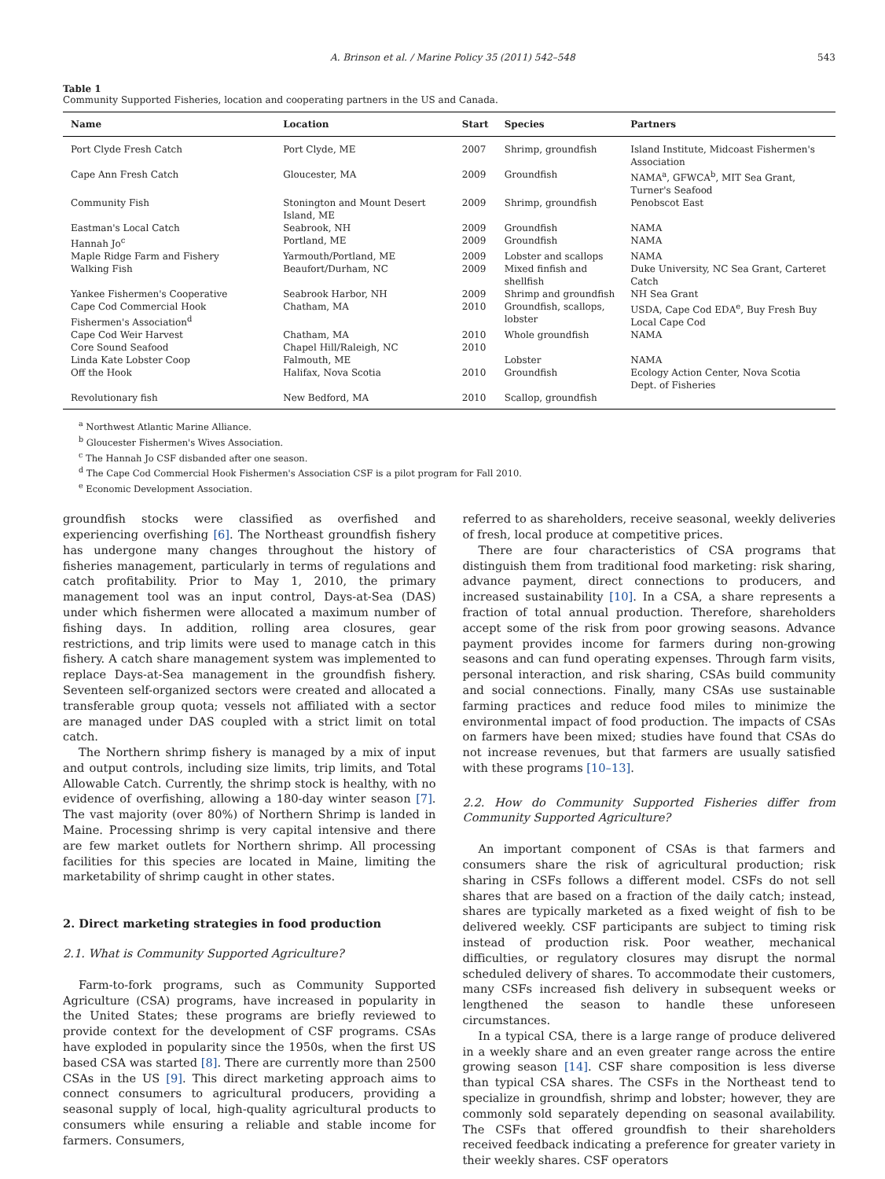A. Brinson et al. / Marine Policy 35 (2011) 542–548 543
Table 1
Community Supported Fisheries, location and cooperating partners in the US and Canada.
| Name | Location | Start | Species | Partners |
| --- | --- | --- | --- | --- |
| Port Clyde Fresh Catch | Port Clyde, ME | 2007 | Shrimp, groundfish | Island Institute, Midcoast Fishermen's Association |
| Cape Ann Fresh Catch | Gloucester, MA | 2009 | Groundfish | NAMA<sup>a</sup>, GFWCA<sup>b</sup>, MIT Sea Grant, Turner's Seafood |
| Community Fish | Stonington and Mount Desert Island, ME | 2009 | Shrimp, groundfish | Penobscot East |
| Eastman's Local Catch | Seabrook, NH | 2009 | Groundfish | NAMA |
| Hannah Jo<sup>c</sup> | Portland, ME | 2009 | Groundfish | NAMA |
| Maple Ridge Farm and Fishery | Yarmouth/Portland, ME | 2009 | Lobster and scallops | NAMA |
| Walking Fish | Beaufort/Durham, NC | 2009 | Mixed finfish and shellfish | Duke University, NC Sea Grant, Carteret Catch |
| Yankee Fishermen's Cooperative | Seabrook Harbor, NH | 2009 | Shrimp and groundfish | NH Sea Grant |
| Cape Cod Commercial Hook Fishermen's Association<sup>d</sup> | Chatham, MA | 2010 | Groundfish, scallops, lobster | USDA, Cape Cod EDA<sup>e</sup>, Buy Fresh Buy Local Cape Cod |
| Cape Cod Weir Harvest | Chatham, MA | 2010 | Whole groundfish | NAMA |
| Core Sound Seafood | Chapel Hill/Raleigh, NC | 2010 | | |
| Linda Kate Lobster Coop | Falmouth, ME | | Lobster | NAMA |
| Off the Hook | Halifax, Nova Scotia | 2010 | Groundfish | Ecology Action Center, Nova Scotia Dept. of Fisheries |
| Revolutionary fish | New Bedford, MA | 2010 | Scallop, groundfish | |
<sup>a</sup> Northwest Atlantic Marine Alliance.
<sup>b</sup> Gloucester Fishermen's Wives Association.
<sup>c</sup> The Hannah Jo CSF disbanded after one season.
<sup>d</sup> The Cape Cod Commercial Hook Fishermen's Association CSF is a pilot program for Fall 2010.
<sup>e</sup> Economic Development Association.
groundfish stocks were classified as overfished and experiencing overfishing [6]. The Northeast groundfish fishery has undergone many changes throughout the history of fisheries management, particularly in terms of regulations and catch profitability. Prior to May 1, 2010, the primary management tool was an input control, Days-at-Sea (DAS) under which fishermen were allocated a maximum number of fishing days. In addition, rolling area closures, gear restrictions, and trip limits were used to manage catch in this fishery. A catch share management system was implemented to replace Days-at-Sea management in the groundfish fishery. Seventeen self-organized sectors were created and allocated a transferable group quota; vessels not affiliated with a sector are managed under DAS coupled with a strict limit on total catch.
The Northern shrimp fishery is managed by a mix of input and output controls, including size limits, trip limits, and Total Allowable Catch. Currently, the shrimp stock is healthy, with no evidence of overfishing, allowing a 180-day winter season [7]. The vast majority (over 80%) of Northern Shrimp is landed in Maine. Processing shrimp is very capital intensive and there are few market outlets for Northern shrimp. All processing facilities for this species are located in Maine, limiting the marketability of shrimp caught in other states.
2. Direct marketing strategies in food production
2.1. What is Community Supported Agriculture?
Farm-to-fork programs, such as Community Supported Agriculture (CSA) programs, have increased in popularity in the United States; these programs are briefly reviewed to provide context for the development of CSF programs. CSAs have exploded in popularity since the 1950s, when the first US based CSA was started [8]. There are currently more than 2500 CSAs in the US [9]. This direct marketing approach aims to connect consumers to agricultural producers, providing a seasonal supply of local, high-quality agricultural products to consumers while ensuring a reliable and stable income for farmers. Consumers,
referred to as shareholders, receive seasonal, weekly deliveries of fresh, local produce at competitive prices.
There are four characteristics of CSA programs that distinguish them from traditional food marketing: risk sharing, advance payment, direct connections to producers, and increased sustainability [10]. In a CSA, a share represents a fraction of total annual production. Therefore, shareholders accept some of the risk from poor growing seasons. Advance payment provides income for farmers during non-growing seasons and can fund operating expenses. Through farm visits, personal interaction, and risk sharing, CSAs build community and social connections. Finally, many CSAs use sustainable farming practices and reduce food miles to minimize the environmental impact of food production. The impacts of CSAs on farmers have been mixed; studies have found that CSAs do not increase revenues, but that farmers are usually satisfied with these programs [10–13].
2.2. How do Community Supported Fisheries differ from Community Supported Agriculture?
An important component of CSAs is that farmers and consumers share the risk of agricultural production; risk sharing in CSFs follows a different model. CSFs do not sell shares that are based on a fraction of the daily catch; instead, shares are typically marketed as a fixed weight of fish to be delivered weekly. CSF participants are subject to timing risk instead of production risk. Poor weather, mechanical difficulties, or regulatory closures may disrupt the normal scheduled delivery of shares. To accommodate their customers, many CSFs increased fish delivery in subsequent weeks or lengthened the season to handle these unforeseen circumstances.
In a typical CSA, there is a large range of produce delivered in a weekly share and an even greater range across the entire growing season [14]. CSF share composition is less diverse than typical CSA shares. The CSFs in the Northeast tend to specialize in groundfish, shrimp and lobster; however, they are commonly sold separately depending on seasonal availability. The CSFs that offered groundfish to their shareholders received feedback indicating a preference for greater variety in their weekly shares. CSF operators